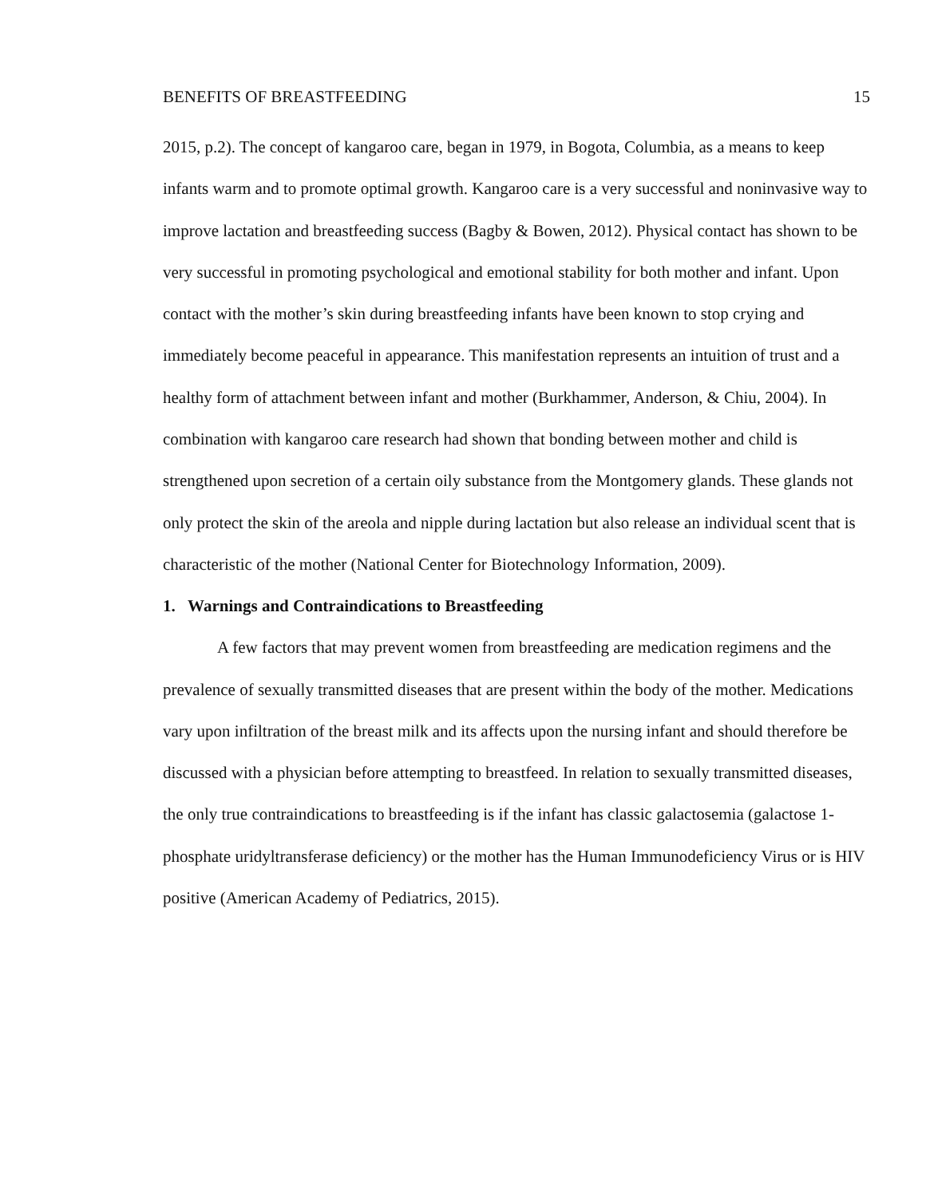BENEFITS OF BREASTFEEDING 15
2015, p.2). The concept of kangaroo care, began in 1979, in Bogota, Columbia, as a means to keep infants warm and to promote optimal growth. Kangaroo care is a very successful and noninvasive way to improve lactation and breastfeeding success (Bagby & Bowen, 2012). Physical contact has shown to be very successful in promoting psychological and emotional stability for both mother and infant. Upon contact with the mother’s skin during breastfeeding infants have been known to stop crying and immediately become peaceful in appearance. This manifestation represents an intuition of trust and a healthy form of attachment between infant and mother (Burkhammer, Anderson, & Chiu, 2004). In combination with kangaroo care research had shown that bonding between mother and child is strengthened upon secretion of a certain oily substance from the Montgomery glands. These glands not only protect the skin of the areola and nipple during lactation but also release an individual scent that is characteristic of the mother (National Center for Biotechnology Information, 2009).
1. Warnings and Contraindications to Breastfeeding
A few factors that may prevent women from breastfeeding are medication regimens and the prevalence of sexually transmitted diseases that are present within the body of the mother. Medications vary upon infiltration of the breast milk and its affects upon the nursing infant and should therefore be discussed with a physician before attempting to breastfeed. In relation to sexually transmitted diseases, the only true contraindications to breastfeeding is if the infant has classic galactosemia (galactose 1-phosphate uridyltransferase deficiency) or the mother has the Human Immunodeficiency Virus or is HIV positive (American Academy of Pediatrics, 2015).